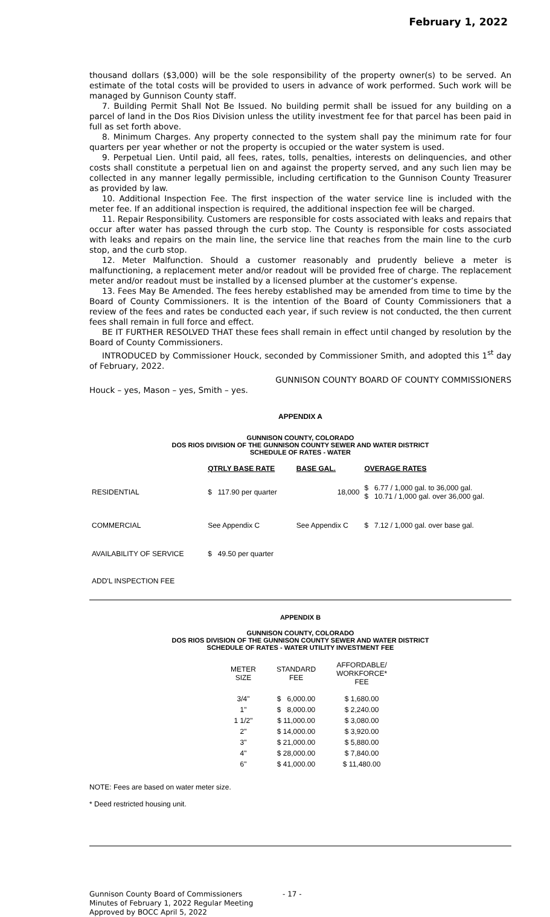February 1, 2022
thousand dollars ($3,000) will be the sole responsibility of the property owner(s) to be served. An estimate of the total costs will be provided to users in advance of work performed. Such work will be managed by Gunnison County staff.
7. Building Permit Shall Not Be Issued. No building permit shall be issued for any building on a parcel of land in the Dos Rios Division unless the utility investment fee for that parcel has been paid in full as set forth above.
8. Minimum Charges. Any property connected to the system shall pay the minimum rate for four quarters per year whether or not the property is occupied or the water system is used.
9. Perpetual Lien. Until paid, all fees, rates, tolls, penalties, interests on delinquencies, and other costs shall constitute a perpetual lien on and against the property served, and any such lien may be collected in any manner legally permissible, including certification to the Gunnison County Treasurer as provided by law.
10. Additional Inspection Fee. The first inspection of the water service line is included with the meter fee. If an additional inspection is required, the additional inspection fee will be charged.
11. Repair Responsibility. Customers are responsible for costs associated with leaks and repairs that occur after water has passed through the curb stop. The County is responsible for costs associated with leaks and repairs on the main line, the service line that reaches from the main line to the curb stop, and the curb stop.
12. Meter Malfunction. Should a customer reasonably and prudently believe a meter is malfunctioning, a replacement meter and/or readout will be provided free of charge. The replacement meter and/or readout must be installed by a licensed plumber at the customer’s expense.
13. Fees May Be Amended. The fees hereby established may be amended from time to time by the Board of County Commissioners. It is the intention of the Board of County Commissioners that a review of the fees and rates be conducted each year, if such review is not conducted, the then current fees shall remain in full force and effect.
BE IT FURTHER RESOLVED THAT these fees shall remain in effect until changed by resolution by the Board of County Commissioners.
INTRODUCED by Commissioner Houck, seconded by Commissioner Smith, and adopted this 1<sup>st</sup> day of February, 2022.
GUNNISON COUNTY BOARD OF COUNTY COMMISSIONERS
Houck – yes, Mason – yes, Smith – yes.
APPENDIX A
GUNNISON COUNTY, COLORADO
DOS RIOS DIVISION OF THE GUNNISON COUNTY SEWER AND WATER DISTRICT
SCHEDULE OF RATES - WATER
| | QTRLY BASE RATE | BASE GAL. | OVERAGE RATES |
| --- | --- | --- | --- |
| RESIDENTIAL | $ 117.90 per quarter | 18,000 | $ 6.77 / 1,000 gal. to 36,000 gal. $ 10.71 / 1,000 gal. over 36,000 gal. |
| COMMERCIAL | See Appendix C | See Appendix C | $ 7.12 / 1,000 gal. over base gal. |
| AVAILABILITY OF SERVICE | $ 49.50 per quarter | | |
| ADD'L INSPECTION FEE | | | |
APPENDIX B
GUNNISON COUNTY, COLORADO
DOS RIOS DIVISION OF THE GUNNISON COUNTY SEWER AND WATER DISTRICT
SCHEDULE OF RATES - WATER UTILITY INVESTMENT FEE
| METER SIZE | STANDARD FEE | AFFORDABLE/ WORKFORCE* FEE |
| 3/4" | $ 6,000.00 | $ 1,680.00 |
| 1" | $ 8,000.00 | $ 2,240.00 |
| 1 1/2" | $ 11,000.00 | $ 3,080.00 |
| 2" | $ 14,000.00 | $ 3,920.00 |
| 3" | $ 21,000.00 | $ 5,880.00 |
| 4" | $ 28,000.00 | $ 7,840.00 |
| 6" | $ 41,000.00 | $ 11,480.00 |
NOTE: Fees are based on water meter size.
* Deed restricted housing unit.
Gunnison County Board of Commissioners
Minutes of February 1, 2022 Regular Meeting
Approved by BOCC April 5, 2022
- 17 -